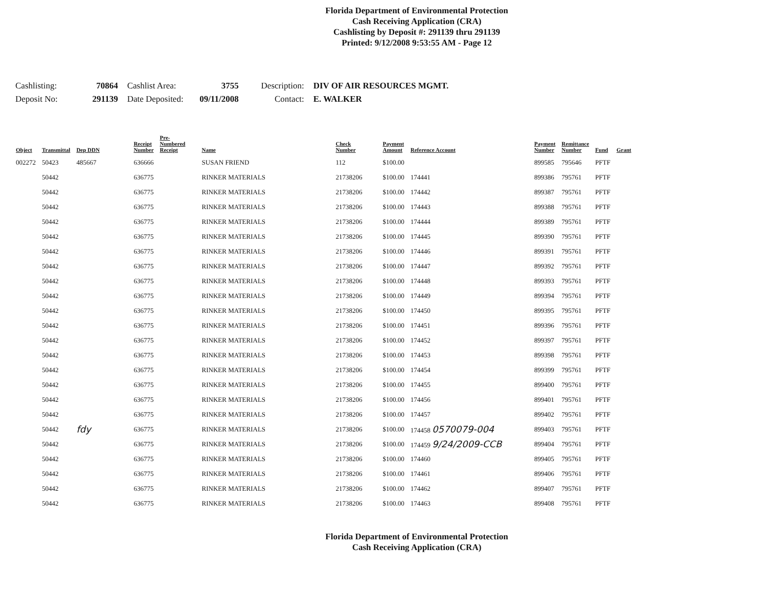Florida Department of Environmental Protection
Cash Receiving Application (CRA)
Cashlisting by Deposit #: 291139 thru 291139
Printed: 9/12/2008 9:53:55 AM - Page 12
| Cashlisting: | 70864 | Cashlist Area: | 3755 | Description: | DIV OF AIR RESOURCES MGMT. |
| Deposit No: | 291139 | Date Deposited: | 09/11/2008 | Contact: | E. WALKER |
| Object | Transmittal | Dep DDN | Receipt Number | Pre- Numbered Receipt | Name | Check Number | Payment Amount | Reference Account | Payment Number | Remittance Number | Fund | Grant |
| --- | --- | --- | --- | --- | --- | --- | --- | --- | --- | --- | --- | --- |
| 002272 | 50423 | 485667 | 636666 | | SUSAN FRIEND | 112 | $100.00 | | 899585 | 795646 | PFTF | |
| | 50442 | | 636775 | | RINKER MATERIALS | 21738206 | $100.00 | 174441 | 899386 | 795761 | PFTF | |
| | 50442 | | 636775 | | RINKER MATERIALS | 21738206 | $100.00 | 174442 | 899387 | 795761 | PFTF | |
| | 50442 | | 636775 | | RINKER MATERIALS | 21738206 | $100.00 | 174443 | 899388 | 795761 | PFTF | |
| | 50442 | | 636775 | | RINKER MATERIALS | 21738206 | $100.00 | 174444 | 899389 | 795761 | PFTF | |
| | 50442 | | 636775 | | RINKER MATERIALS | 21738206 | $100.00 | 174445 | 899390 | 795761 | PFTF | |
| | 50442 | | 636775 | | RINKER MATERIALS | 21738206 | $100.00 | 174446 | 899391 | 795761 | PFTF | |
| | 50442 | | 636775 | | RINKER MATERIALS | 21738206 | $100.00 | 174447 | 899392 | 795761 | PFTF | |
| | 50442 | | 636775 | | RINKER MATERIALS | 21738206 | $100.00 | 174448 | 899393 | 795761 | PFTF | |
| | 50442 | | 636775 | | RINKER MATERIALS | 21738206 | $100.00 | 174449 | 899394 | 795761 | PFTF | |
| | 50442 | | 636775 | | RINKER MATERIALS | 21738206 | $100.00 | 174450 | 899395 | 795761 | PFTF | |
| | 50442 | | 636775 | | RINKER MATERIALS | 21738206 | $100.00 | 174451 | 899396 | 795761 | PFTF | |
| | 50442 | | 636775 | | RINKER MATERIALS | 21738206 | $100.00 | 174452 | 899397 | 795761 | PFTF | |
| | 50442 | | 636775 | | RINKER MATERIALS | 21738206 | $100.00 | 174453 | 899398 | 795761 | PFTF | |
| | 50442 | | 636775 | | RINKER MATERIALS | 21738206 | $100.00 | 174454 | 899399 | 795761 | PFTF | |
| | 50442 | | 636775 | | RINKER MATERIALS | 21738206 | $100.00 | 174455 | 899400 | 795761 | PFTF | |
| | 50442 | | 636775 | | RINKER MATERIALS | 21738206 | $100.00 | 174456 | 899401 | 795761 | PFTF | |
| | 50442 | | 636775 | | RINKER MATERIALS | 21738206 | $100.00 | 174457 | 899402 | 795761 | PFTF | |
| | 50442 | fdy | 636775 | | RINKER MATERIALS | 21738206 | $100.00 | 174458 0570079-004 | 899403 | 795761 | PFTF | |
| | 50442 | | 636775 | | RINKER MATERIALS | 21738206 | $100.00 | 174459 9/24/2009-CCB | 899404 | 795761 | PFTF | |
| | 50442 | | 636775 | | RINKER MATERIALS | 21738206 | $100.00 | 174460 | 899405 | 795761 | PFTF | |
| | 50442 | | 636775 | | RINKER MATERIALS | 21738206 | $100.00 | 174461 | 899406 | 795761 | PFTF | |
| | 50442 | | 636775 | | RINKER MATERIALS | 21738206 | $100.00 | 174462 | 899407 | 795761 | PFTF | |
| | 50442 | | 636775 | | RINKER MATERIALS | 21738206 | $100.00 | 174463 | 899408 | 795761 | PFTF | |
Florida Department of Environmental Protection
Cash Receiving Application (CRA)